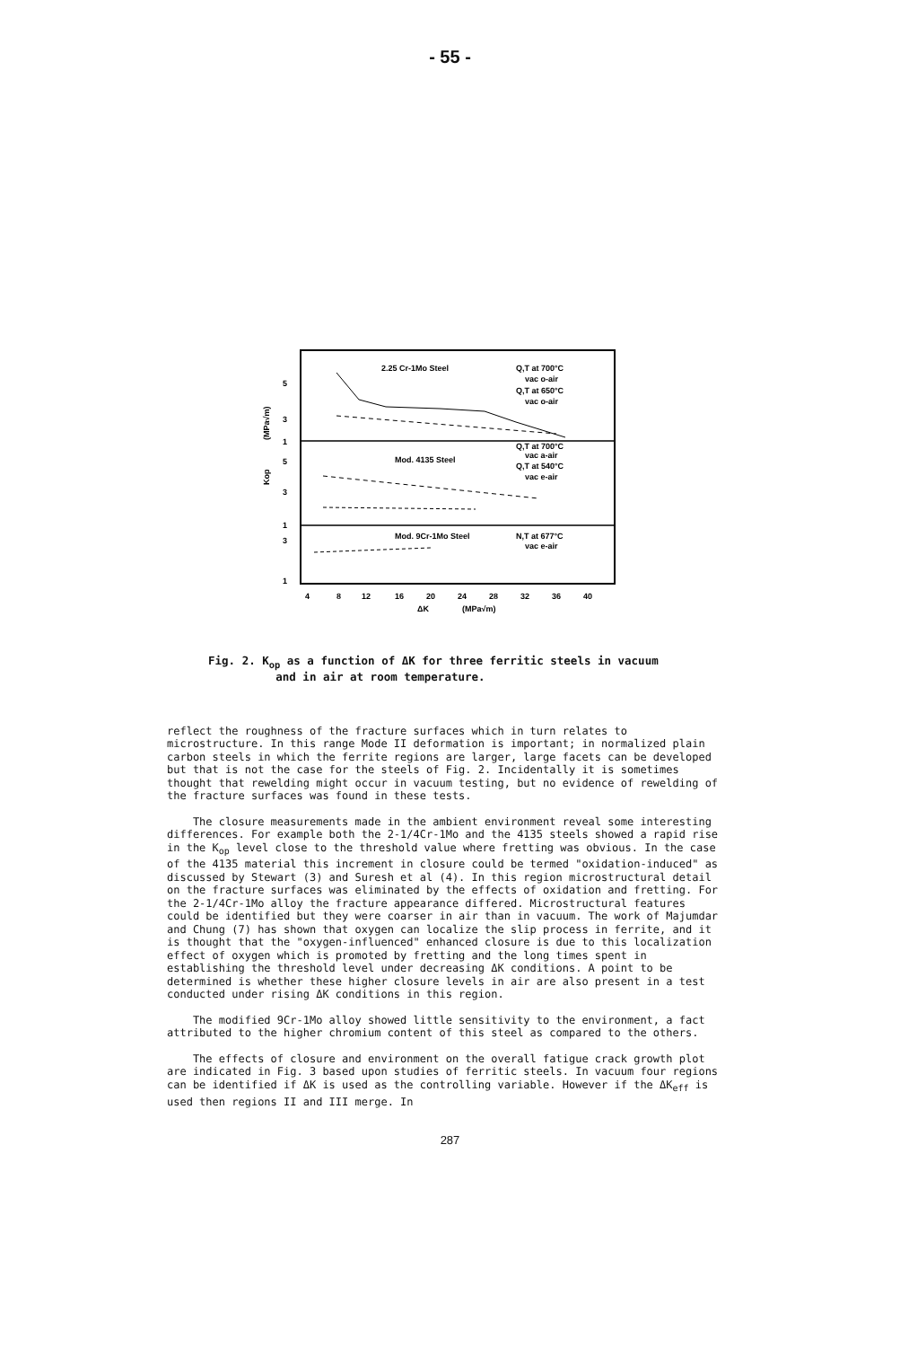- 55 -
2.25 Cr-1Mo Steel
Q,T at 700°C
vac o-air
Q,T at 650°C
vac o-air
Mod. 4135 Steel
Q,T at 700°C
vac a-air
Q,T at 540°C
vac e-air
Mod. 9Cr-1Mo Steel
N,T at 677°C
vac e-air
5
3
1
5
3
1
3
1
(MPa√m)
Kop
4
8
12
16
20
24
28
32
36
40
ΔK
(MPa√m)
Fig. 2. K<sub>op</sub> as a function of ΔK for three ferritic steels in vacuum
and in air at room temperature.
reflect the roughness of the fracture surfaces which in turn relates to microstructure. In this range Mode II deformation is important; in normalized plain carbon steels in which the ferrite regions are larger, large facets can be developed but that is not the case for the steels of Fig. 2. Incidentally it is sometimes thought that rewelding might occur in vacuum testing, but no evidence of rewelding of the fracture surfaces was found in these tests.
The closure measurements made in the ambient environment reveal some interesting differences. For example both the 2-1/4Cr-1Mo and the 4135 steels showed a rapid rise in the K<sub>op</sub> level close to the threshold value where fretting was obvious. In the case of the 4135 material this increment in closure could be termed "oxidation-induced" as discussed by Stewart (3) and Suresh et al (4). In this region microstructural detail on the fracture surfaces was eliminated by the effects of oxidation and fretting. For the 2-1/4Cr-1Mo alloy the fracture appearance differed. Microstructural features could be identified but they were coarser in air than in vacuum. The work of Majumdar and Chung (7) has shown that oxygen can localize the slip process in ferrite, and it is thought that the "oxygen-influenced" enhanced closure is due to this localization effect of oxygen which is promoted by fretting and the long times spent in establishing the threshold level under decreasing ΔK conditions. A point to be determined is whether these higher closure levels in air are also present in a test conducted under rising ΔK conditions in this region.
The modified 9Cr-1Mo alloy showed little sensitivity to the environment, a fact attributed to the higher chromium content of this steel as compared to the others.
The effects of closure and environment on the overall fatigue crack growth plot are indicated in Fig. 3 based upon studies of ferritic steels. In vacuum four regions can be identified if ΔK is used as the controlling variable. However if the ΔK<sub>eff</sub> is used then regions II and III merge. In
287